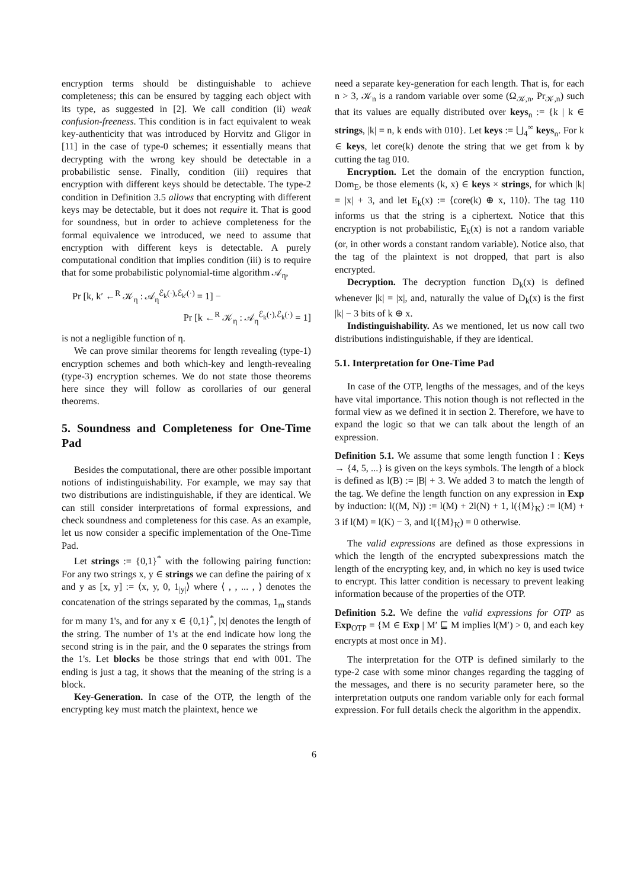encryption terms should be distinguishable to achieve completeness; this can be ensured by tagging each object with its type, as suggested in [2]. We call condition (ii) weak confusion-freeness. This condition is in fact equivalent to weak key-authenticity that was introduced by Horvitz and Gligor in [11] in the case of type-0 schemes; it essentially means that decrypting with the wrong key should be detectable in a probabilistic sense. Finally, condition (iii) requires that encryption with different keys should be detectable. The type-2 condition in Definition 3.5 allows that encrypting with different keys may be detectable, but it does not require it. That is good for soundness, but in order to achieve completeness for the formal equivalence we introduced, we need to assume that encryption with different keys is detectable. A purely computational condition that implies condition (iii) is to require that for some probabilistic polynomial-time algorithm 𝒜<sub>η</sub>,
Pr [k, k′ ←<sup>R</sup> 𝒦<sub>η</sub> : 𝒜<sub>η</sub><sup>ℰ<sub>k</sub>(·),ℰ<sub>k′</sub>(·)</sup> = 1] −
Pr [k ←<sup>R</sup> 𝒦<sub>η</sub> : 𝒜<sub>η</sub><sup>ℰ<sub>k</sub>(·),ℰ<sub>k</sub>(·)</sup> = 1]
is not a negligible function of η.
We can prove similar theorems for length revealing (type-1) encryption schemes and both which-key and length-revealing (type-3) encryption schemes. We do not state those theorems here since they will follow as corollaries of our general theorems.
5. Soundness and Completeness for One-Time Pad
Besides the computational, there are other possible important notions of indistinguishability. For example, we may say that two distributions are indistinguishable, if they are identical. We can still consider interpretations of formal expressions, and check soundness and completeness for this case. As an example, let us now consider a specific implementation of the One-Time Pad.
Let strings := {0,1}<sup>*</sup> with the following pairing function: For any two strings x, y ∈ strings we can define the pairing of x and y as [x, y] := ⟨x, y, 0, 1<sub>|y|</sub>⟩ where ⟨ , , ... , ⟩ denotes the concatenation of the strings separated by the commas, 1<sub>m</sub> stands for m many 1's, and for any x ∈ {0,1}<sup>*</sup>, |x| denotes the length of the string. The number of 1's at the end indicate how long the second string is in the pair, and the 0 separates the strings from the 1's. Let blocks be those strings that end with 001. The ending is just a tag, it shows that the meaning of the string is a block.
Key-Generation. In case of the OTP, the length of the encrypting key must match the plaintext, hence we
need a separate key-generation for each length. That is, for each n > 3, 𝒦<sub>n</sub> is a random variable over some (Ω<sub>𝒦,n</sub>, Pr<sub>𝒦,n</sub>) such that its values are equally distributed over keys<sub>n</sub> := {k | k ∈ strings, |k| = n, k ends with 010}. Let keys := ⋃<sub>4</sub><sup>∞</sup> keys<sub>n</sub>. For k ∈ keys, let core(k) denote the string that we get from k by cutting the tag 010.
Encryption. Let the domain of the encryption function, Dom<sub>E</sub>, be those elements (k, x) ∈ keys × strings, for which |k| = |x| + 3, and let E<sub>k</sub>(x) := ⟨core(k) ⊕ x, 110⟩. The tag 110 informs us that the string is a ciphertext. Notice that this encryption is not probabilistic, E<sub>k</sub>(x) is not a random variable (or, in other words a constant random variable). Notice also, that the tag of the plaintext is not dropped, that part is also encrypted.
Decryption. The decryption function D<sub>k</sub>(x) is defined whenever |k| = |x|, and, naturally the value of D<sub>k</sub>(x) is the first |k| − 3 bits of k ⊕ x.
Indistinguishability. As we mentioned, let us now call two distributions indistinguishable, if they are identical.
5.1. Interpretation for One-Time Pad
In case of the OTP, lengths of the messages, and of the keys have vital importance. This notion though is not reflected in the formal view as we defined it in section 2. Therefore, we have to expand the logic so that we can talk about the length of an expression.
Definition 5.1. We assume that some length function l : Keys → {4, 5, ...} is given on the keys symbols. The length of a block is defined as l(B) := |B| + 3. We added 3 to match the length of the tag. We define the length function on any expression in Exp by induction: l((M, N)) := l(M) + 2l(N) + 1, l({M}<sub>K</sub>) := l(M) + 3 if l(M) = l(K) − 3, and l({M}<sub>K</sub>) = 0 otherwise.
The valid expressions are defined as those expressions in which the length of the encrypted subexpressions match the length of the encrypting key, and, in which no key is used twice to encrypt. This latter condition is necessary to prevent leaking information because of the properties of the OTP.
Definition 5.2. We define the valid expressions for OTP as Exp<sub>OTP</sub> = {M ∈ Exp | M′ ⊑ M implies l(M′) > 0, and each key encrypts at most once in M}.
The interpretation for the OTP is defined similarly to the type-2 case with some minor changes regarding the tagging of the messages, and there is no security parameter here, so the interpretation outputs one random variable only for each formal expression. For full details check the algorithm in the appendix.
6